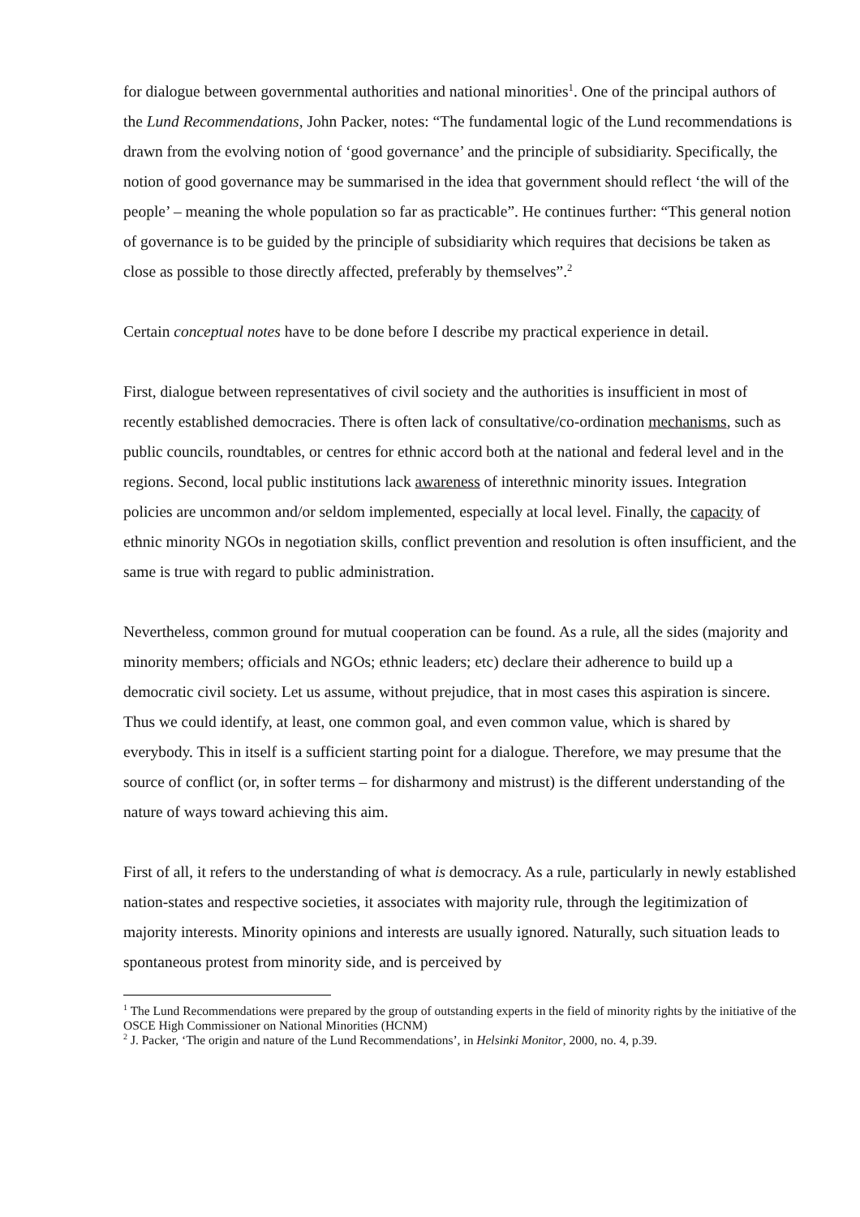for dialogue between governmental authorities and national minorities<sup>1</sup>. One of the principal authors of the Lund Recommendations, John Packer, notes: “The fundamental logic of the Lund recommendations is drawn from the evolving notion of ‘good governance’ and the principle of subsidiarity. Specifically, the notion of good governance may be summarised in the idea that government should reflect ‘the will of the people’ – meaning the whole population so far as practicable”. He continues further: “This general notion of governance is to be guided by the principle of subsidiarity which requires that decisions be taken as close as possible to those directly affected, preferably by themselves”.<sup>2</sup>
Certain conceptual notes have to be done before I describe my practical experience in detail.
First, dialogue between representatives of civil society and the authorities is insufficient in most of recently established democracies. There is often lack of consultative/co-ordination mechanisms, such as public councils, roundtables, or centres for ethnic accord both at the national and federal level and in the regions. Second, local public institutions lack awareness of interethnic minority issues. Integration policies are uncommon and/or seldom implemented, especially at local level. Finally, the capacity of ethnic minority NGOs in negotiation skills, conflict prevention and resolution is often insufficient, and the same is true with regard to public administration.
Nevertheless, common ground for mutual cooperation can be found. As a rule, all the sides (majority and minority members; officials and NGOs; ethnic leaders; etc) declare their adherence to build up a democratic civil society. Let us assume, without prejudice, that in most cases this aspiration is sincere. Thus we could identify, at least, one common goal, and even common value, which is shared by everybody. This in itself is a sufficient starting point for a dialogue. Therefore, we may presume that the source of conflict (or, in softer terms – for disharmony and mistrust) is the different understanding of the nature of ways toward achieving this aim.
First of all, it refers to the understanding of what is democracy. As a rule, particularly in newly established nation-states and respective societies, it associates with majority rule, through the legitimization of majority interests. Minority opinions and interests are usually ignored. Naturally, such situation leads to spontaneous protest from minority side, and is perceived by
<sup>1</sup> The Lund Recommendations were prepared by the group of outstanding experts in the field of minority rights by the initiative of the OSCE High Commissioner on National Minorities (HCNM)
<sup>2</sup> J. Packer, ‘The origin and nature of the Lund Recommendations’, in Helsinki Monitor, 2000, no. 4, p.39.